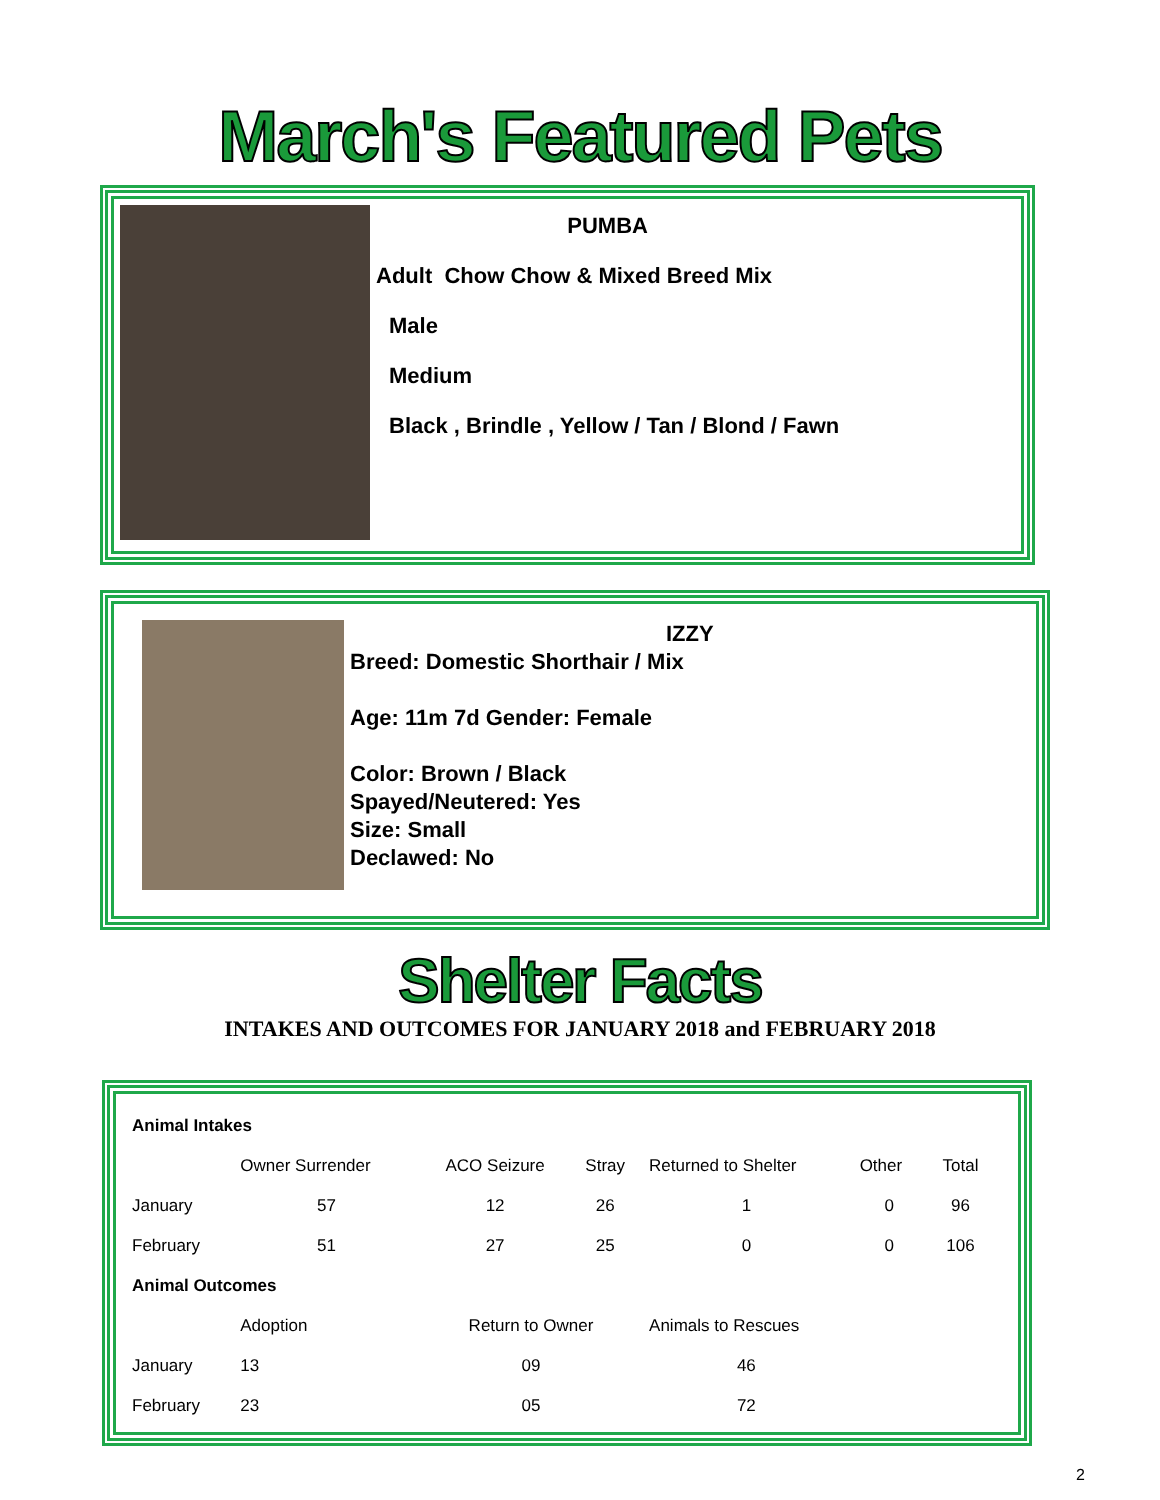March's Featured Pets
PUMBA
Adult Chow Chow & Mixed Breed Mix
Male
Medium
Black , Brindle , Yellow / Tan / Blond / Fawn
IZZY
Breed: Domestic Shorthair / Mix
Age: 11m 7d Gender: Female
Color: Brown / Black
Spayed/Neutered: Yes
Size: Small
Declawed: No
Shelter Facts
INTAKES AND OUTCOMES FOR JANUARY 2018 and FEBRUARY 2018
| Animal Intakes | | | | | | |
| | Owner Surrender | ACO Seizure | Stray | Returned to Shelter | Other | Total |
| January | 57 | 12 | 26 | 1 | 0 | 96 |
| February | 51 | 27 | 25 | 0 | 0 | 106 |
| Animal Outcomes | | | | | | |
| | Adoption | Return to Owner | | Animals to Rescues | | |
| January | 13 | 09 | | 46 | | |
| February | 23 | 05 | | 72 | | |
2